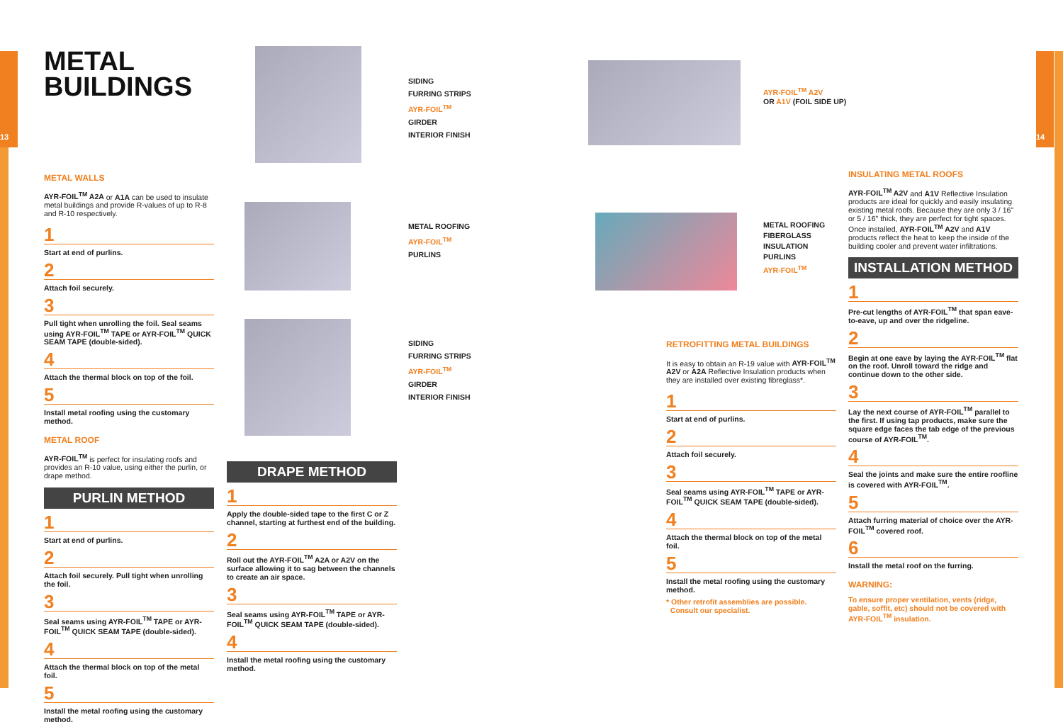13 14
METAL
BUILDINGS
METAL WALLS
AYR-FOIL<sup>TM</sup> A2A or A1A can be used to insulate metal buildings and provide R-values of up to R-8 and R-10 respectively.
1
Start at end of purlins.
2
Attach foil securely.
3
Pull tight when unrolling the foil. Seal seams using AYR-FOIL<sup>TM</sup> TAPE or AYR-FOIL<sup>TM</sup> QUICK SEAM TAPE (double-sided).
4
Attach the thermal block on top of the foil.
5
Install metal roofing using the customary method.
METAL ROOF
AYR-FOIL<sup>TM</sup> is perfect for insulating roofs and provides an R-10 value, using either the purlin, or drape method.
PURLIN METHOD
1
Start at end of purlins.
2
Attach foil securely. Pull tight when unrolling the foil.
3
Seal seams using AYR-FOIL<sup>TM</sup> TAPE or AYR-FOIL<sup>TM</sup> QUICK SEAM TAPE (double-sided).
4
Attach the thermal block on top of the metal foil.
5
Install the metal roofing using the customary method.
SIDING
FURRING STRIPS
AYR-FOIL<sup>TM</sup>
GIRDER
INTERIOR FINISH
METAL ROOFING
AYR-FOIL<sup>TM</sup>
PURLINS
SIDING
FURRING STRIPS
AYR-FOIL<sup>TM</sup>
GIRDER
INTERIOR FINISH
DRAPE METHOD
1
Apply the double-sided tape to the first C or Z channel, starting at furthest end of the building.
2
Roll out the AYR-FOIL<sup>TM</sup> A2A or A2V on the surface allowing it to sag between the channels to create an air space.
3
Seal seams using AYR-FOIL<sup>TM</sup> TAPE or AYR-FOIL<sup>TM</sup> QUICK SEAM TAPE (double-sided).
4
Install the metal roofing using the customary method.
AYR-FOIL<sup>TM</sup> A2V
OR A1V (FOIL SIDE UP)
METAL ROOFING
FIBERGLASS
INSULATION
PURLINS
AYR-FOIL<sup>TM</sup>
RETROFITTING METAL BUILDINGS
It is easy to obtain an R-19 value with AYR-FOIL<sup>TM</sup> A2V or A2A Reflective Insulation products when they are installed over existing fibreglass*.
1
Start at end of purlins.
2
Attach foil securely.
3
Seal seams using AYR-FOIL<sup>TM</sup> TAPE or AYR-FOIL<sup>TM</sup> QUICK SEAM TAPE (double-sided).
4
Attach the thermal block on top of the metal foil.
5
Install the metal roofing using the customary method.
* Other retrofit assemblies are possible.
Consult our specialist.
INSULATING METAL ROOFS
AYR-FOIL<sup>TM</sup> A2V and A1V Reflective Insulation products are ideal for quickly and easily insulating existing metal roofs. Because they are only 3 / 16" or 5 / 16" thick, they are perfect for tight spaces. Once installed, AYR-FOIL<sup>TM</sup> A2V and A1V products reflect the heat to keep the inside of the building cooler and prevent water infiltrations.
INSTALLATION METHOD
1
Pre-cut lengths of AYR-FOIL<sup>TM</sup> that span eave-to-eave, up and over the ridgeline.
2
Begin at one eave by laying the AYR-FOIL<sup>TM</sup> flat on the roof. Unroll toward the ridge and continue down to the other side.
3
Lay the next course of AYR-FOIL<sup>TM</sup> parallel to the first. If using tap products, make sure the square edge faces the tab edge of the previous course of AYR-FOIL<sup>TM</sup>.
4
Seal the joints and make sure the entire roofline is covered with AYR-FOIL<sup>TM</sup>.
5
Attach furring material of choice over the AYR-FOIL<sup>TM</sup> covered roof.
6
Install the metal roof on the furring.
WARNING:
To ensure proper ventilation, vents (ridge, gable, soffit, etc) should not be covered with AYR-FOIL<sup>TM</sup> insulation.